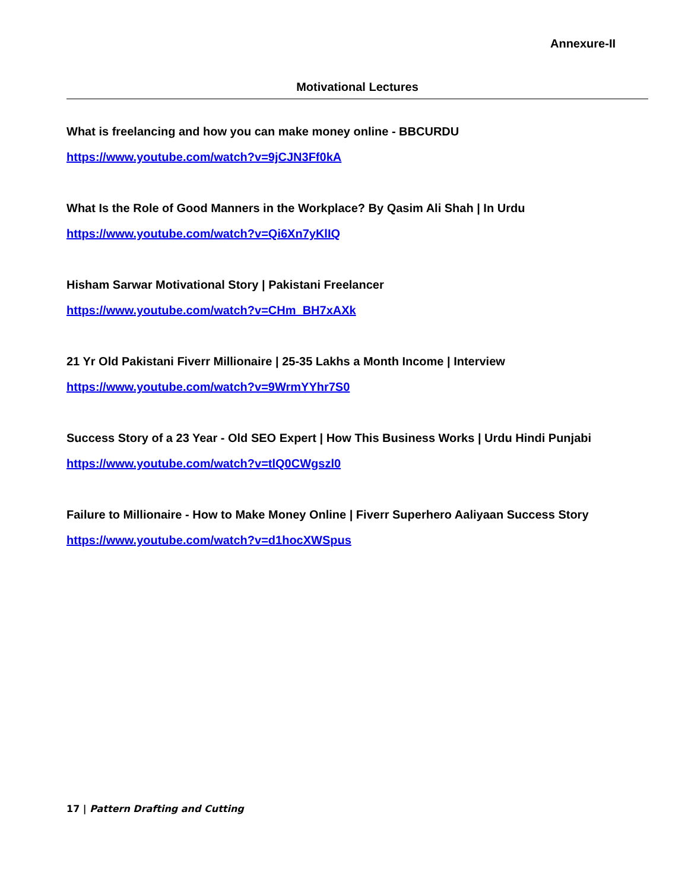Annexure-II
Motivational Lectures
What is freelancing and how you can make money online - BBCURDU
https://www.youtube.com/watch?v=9jCJN3Ff0kA
What Is the Role of Good Manners in the Workplace? By Qasim Ali Shah | In Urdu
https://www.youtube.com/watch?v=Qi6Xn7yKlIQ
Hisham Sarwar Motivational Story | Pakistani Freelancer
https://www.youtube.com/watch?v=CHm_BH7xAXk
21 Yr Old Pakistani Fiverr Millionaire | 25-35 Lakhs a Month Income | Interview
https://www.youtube.com/watch?v=9WrmYYhr7S0
Success Story of a 23 Year - Old SEO Expert | How This Business Works | Urdu Hindi Punjabi
https://www.youtube.com/watch?v=tlQ0CWgszl0
Failure to Millionaire - How to Make Money Online | Fiverr Superhero Aaliyaan Success Story
https://www.youtube.com/watch?v=d1hocXWSpus
17 | Pattern Drafting and Cutting